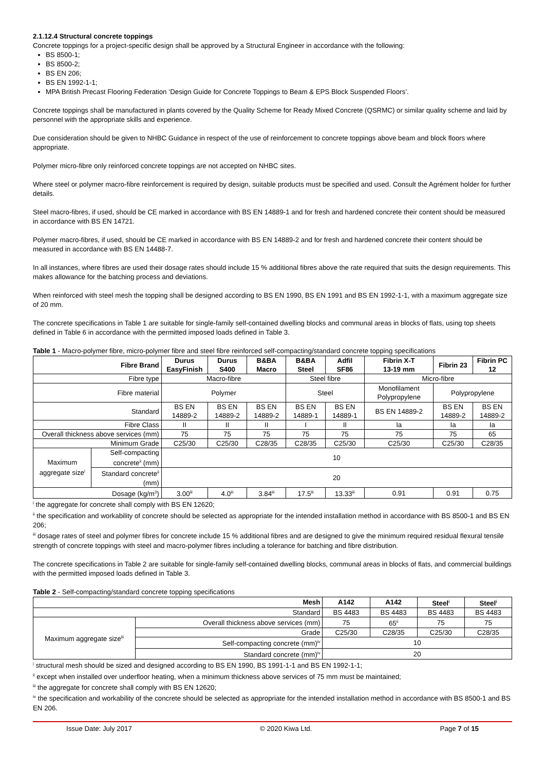2.1.12.4 Structural concrete toppings
Concrete toppings for a project-specific design shall be approved by a Structural Engineer in accordance with the following:
BS 8500-1;
BS 8500-2;
BS EN 206;
BS EN 1992-1-1;
MPA British Precast Flooring Federation ‘Design Guide for Concrete Toppings to Beam & EPS Block Suspended Floors’.
Concrete toppings shall be manufactured in plants covered by the Quality Scheme for Ready Mixed Concrete (QSRMC) or similar quality scheme and laid by personnel with the appropriate skills and experience.
Due consideration should be given to NHBC Guidance in respect of the use of reinforcement to concrete toppings above beam and block floors where appropriate.
Polymer micro-fibre only reinforced concrete toppings are not accepted on NHBC sites.
Where steel or polymer macro-fibre reinforcement is required by design, suitable products must be specified and used. Consult the Agrément holder for further details.
Steel macro-fibres, if used, should be CE marked in accordance with BS EN 14889-1 and for fresh and hardened concrete their content should be measured in accordance with BS EN 14721.
Polymer macro-fibres, if used, should be CE marked in accordance with BS EN 14889-2 and for fresh and hardened concrete their content should be measured in accordance with BS EN 14488-7.
In all instances, where fibres are used their dosage rates should include 15 % additional fibres above the rate required that suits the design requirements. This makes allowance for the batching process and deviations.
When reinforced with steel mesh the topping shall be designed according to BS EN 1990, BS EN 1991 and BS EN 1992-1-1, with a maximum aggregate size of 20 mm.
The concrete specifications in Table 1 are suitable for single-family self-contained dwelling blocks and communal areas in blocks of flats, using top sheets defined in Table 6 in accordance with the permitted imposed loads defined in Table 3.
Table 1 - Macro-polymer fibre, micro-polymer fibre and steel fibre reinforced self-compacting/standard concrete topping specifications
| Fibre Brand | | Durus EasyFinish | Durus S400 | B&BA Macro | B&BA Steel | Adfil SF86 | Fibrin X-T 13-19 mm | Fibrin 23 | Fibrin PC 12 |
| --- | --- | --- | --- | --- | --- | --- | --- | --- | --- |
| Fibre type | | Macro-fibre | | | Steel fibre | | Micro-fibre | | |
| Fibre material | | Polymer | | | Steel | | Monofilament Polypropylene | Polypropylene | |
| Standard | | BS EN 14889-2 | BS EN 14889-2 | BS EN 14889-2 | BS EN 14889-1 | BS EN 14889-1 | BS EN 14889-2 | BS EN 14889-2 | BS EN 14889-2 |
| Fibre Class | | II | II | II | I | II | Ia | Ia | Ia |
| Overall thickness above services (mm) | | 75 | 75 | 75 | 75 | 75 | 75 | 75 | 65 |
| Minimum Grade | | C25/30 | C25/30 | C28/35 | C28/35 | C25/30 | C25/30 | C25/30 | C28/35 |
| Maximum aggregate size<sup>i</sup> | Self-compacting concrete<sup>ii</sup> (mm) | 10 | | | | | | | |
| | Standard concrete<sup>ii</sup> (mm) | 20 | | | | | | | |
| Dosage (kg/m<sup>3</sup>) | | 3.00<sup>iii</sup> | 4.0<sup>iii</sup> | 3.84<sup>iii</sup> | 17.5<sup>iii</sup> | 13.33<sup>iii</sup> | 0.91 | 0.91 | 0.75 |
<sup>i</sup> the aggregate for concrete shall comply with BS EN 12620;
<sup>ii</sup> the specification and workability of concrete should be selected as appropriate for the intended installation method in accordance with BS 8500-1 and BS EN 206;
<sup>iii</sup> dosage rates of steel and polymer fibres for concrete include 15 % additional fibres and are designed to give the minimum required residual flexural tensile strength of concrete toppings with steel and macro-polymer fibres including a tolerance for batching and fibre distribution.
The concrete specifications in Table 2 are suitable for single-family self-contained dwelling blocks, communal areas in blocks of flats, and commercial buildings with the permitted imposed loads defined in Table 3.
Table 2 - Self-compacting/standard concrete topping specifications
| Mesh | | A142 | A142 | Steel<sup>i</sup> | Steel<sup>i</sup> |
| --- | --- | --- | --- | --- | --- |
| Standard | | BS 4483 | BS 4483 | BS 4483 | BS 4483 |
| Maximum aggregate size<sup>iii</sup> | Overall thickness above services (mm) | 75 | 65<sup>ii</sup> | 75 | 75 |
| | Grade | C25/30 | C28/35 | C25/30 | C28/35 |
| | Self-compacting concrete (mm)<sup>iv</sup> | 10 | | | |
| | Standard concrete (mm)<sup>iv</sup> | 20 | | | |
<sup>i</sup> structural mesh should be sized and designed according to BS EN 1990, BS 1991-1-1 and BS EN 1992-1-1;
<sup>ii</sup> except when installed over underfloor heating, when a minimum thickness above services of 75 mm must be maintained;
<sup>iii</sup> the aggregate for concrete shall comply with BS EN 12620;
<sup>iv</sup> the specification and workability of the concrete should be selected as appropriate for the intended installation method in accordance with BS 8500-1 and BS EN 206.
Issue Date: July 2017 © 2020 Kiwa Ltd. Page 7 of 15